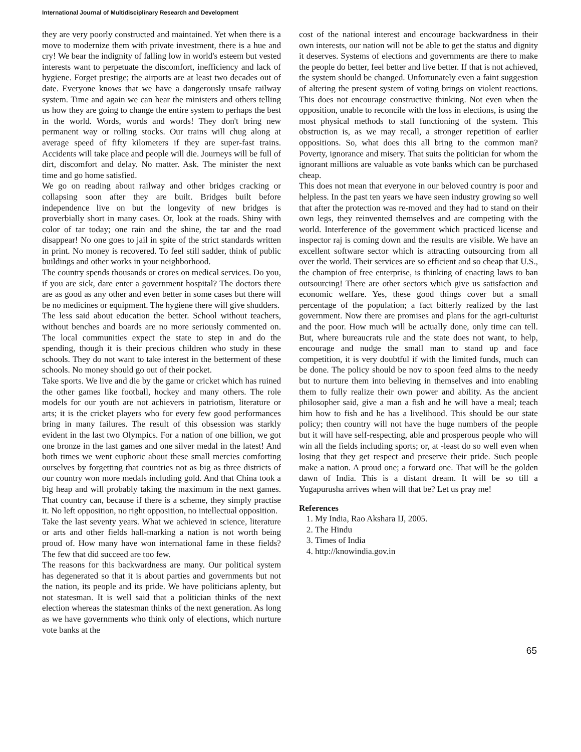International Journal of Multidisciplinary Research and Development
they are very poorly constructed and maintained. Yet when there is a move to modernize them with private investment, there is a hue and cry! We bear the indignity of falling low in world's esteem but vested interests want to perpetuate the discomfort, inefficiency and lack of hygiene. Forget prestige; the airports are at least two decades out of date. Everyone knows that we have a dangerously unsafe railway system. Time and again we can hear the ministers and others telling us how they are going to change the entire system to perhaps the best in the world. Words, words and words! They don't bring new permanent way or rolling stocks. Our trains will chug along at average speed of fifty kilometers if they are super-fast trains. Accidents will take place and people will die. Journeys will be full of dirt, discomfort and delay. No matter. Ask. The minister the next time and go home satisfied.
We go on reading about railway and other bridges cracking or collapsing soon after they are built. Bridges built before independence live on but the longevity of new bridges is proverbially short in many cases. Or, look at the roads. Shiny with color of tar today; one rain and the shine, the tar and the road disappear! No one goes to jail in spite of the strict standards written in print. No money is recovered. To feel still sadder, think of public buildings and other works in your neighborhood.
The country spends thousands or crores on medical services. Do you, if you are sick, dare enter a government hospital? The doctors there are as good as any other and even better in some cases but there will be no medicines or equipment. The hygiene there will give shudders.
The less said about education the better. School without teachers, without benches and boards are no more seriously commented on. The local communities expect the state to step in and do the spending, though it is their precious children who study in these schools. They do not want to take interest in the betterment of these schools. No money should go out of their pocket.
Take sports. We live and die by the game or cricket which has ruined the other games like football, hockey and many others. The role models for our youth are not achievers in patriotism, literature or arts; it is the cricket players who for every few good performances bring in many failures. The result of this obsession was starkly evident in the last two Olympics. For a nation of one billion, we got one bronze in the last games and one silver medal in the latest! And both times we went euphoric about these small mercies comforting ourselves by forgetting that countries not as big as three districts of our country won more medals including gold. And that China took a big heap and will probably taking the maximum in the next games. That country can, because if there is a scheme, they simply practise it. No left opposition, no right opposition, no intellectual opposition.
Take the last seventy years. What we achieved in science, literature or arts and other fields hall-marking a nation is not worth being proud of. How many have won international fame in these fields? The few that did succeed are too few.
The reasons for this backwardness are many. Our political system has degenerated so that it is about parties and governments but not the nation, its people and its pride. We have politicians aplenty, but not statesman. It is well said that a politician thinks of the next election whereas the statesman thinks of the next generation. As long as we have governments who think only of elections, which nurture vote banks at the
cost of the national interest and encourage backwardness in their own interests, our nation will not be able to get the status and dignity it deserves. Systems of elections and governments are there to make the people do better, feel better and live better. If that is not achieved, the system should be changed. Unfortunately even a faint suggestion of altering the present system of voting brings on violent reactions. This does not encourage constructive thinking. Not even when the opposition, unable to reconcile with the loss in elections, is using the most physical methods to stall functioning of the system. This obstruction is, as we may recall, a stronger repetition of earlier oppositions. So, what does this all bring to the common man? Poverty, ignorance and misery. That suits the politician for whom the ignorant millions are valuable as vote banks which can be purchased cheap.
This does not mean that everyone in our beloved country is poor and helpless. In the past ten years we have seen industry growing so well that after the protection was re-moved and they had to stand on their own legs, they reinvented themselves and are competing with the world. Interference of the government which practiced license and inspector raj is coming down and the results are visible. We have an excellent software sector which is attracting outsourcing from all over the world. Their services are so efficient and so cheap that U.S., the champion of free enterprise, is thinking of enacting laws to ban outsourcing! There are other sectors which give us satisfaction and economic welfare. Yes, these good things cover but a small percentage of the population; a fact bitterly realized by the last government. Now there are promises and plans for the agri-culturist and the poor. How much will be actually done, only time can tell. But, where bureaucrats rule and the state does not want, to help, encourage and nudge the small man to stand up and face competition, it is very doubtful if with the limited funds, much can be done. The policy should be nov to spoon feed alms to the needy but to nurture them into believing in themselves and into enabling them to fully realize their own power and ability. As the ancient philosopher said, give a man a fish and he will have a meal; teach him how to fish and he has a livelihood. This should be our state policy; then country will not have the huge numbers of the people but it will have self-respecting, able and prosperous people who will win all the fields including sports; or, at -least do so well even when losing that they get respect and preserve their pride. Such people make a nation. A proud one; a forward one. That will be the golden dawn of India. This is a distant dream. It will be so till a Yugapurusha arrives when will that be? Let us pray me!
References
1. My India, Rao Akshara IJ, 2005.
2. The Hindu
3. Times of India
4. http://knowindia.gov.in
65